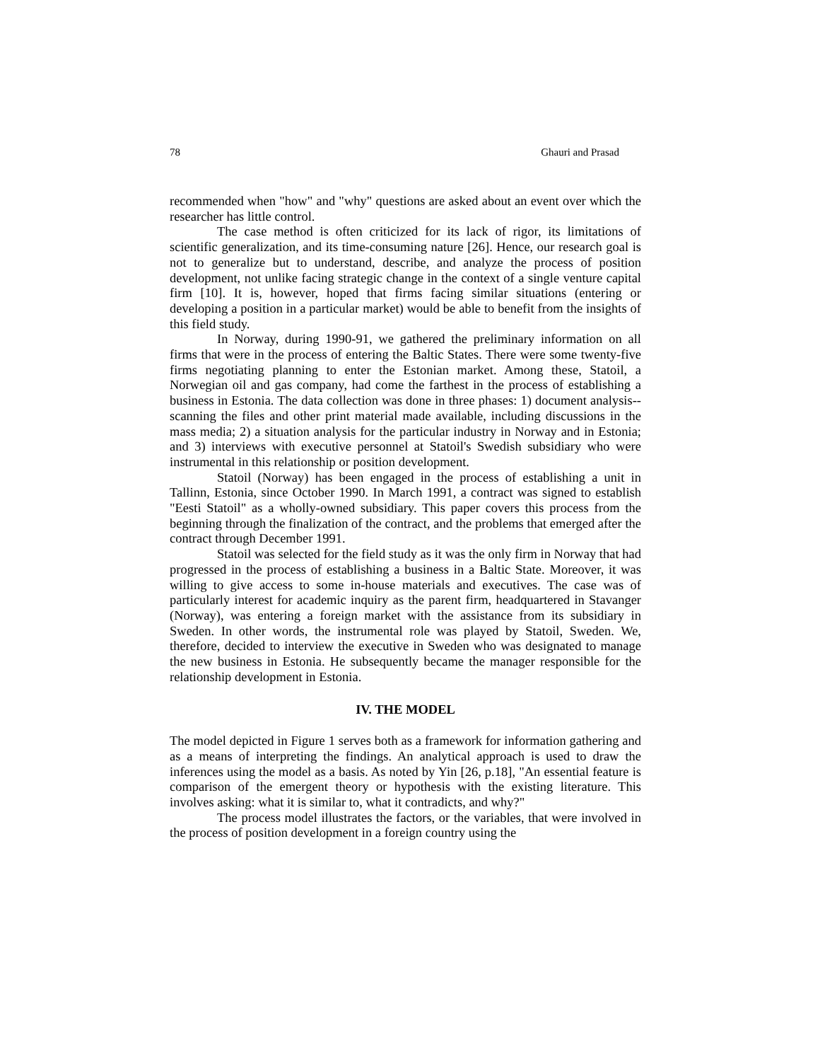78 Ghauri and Prasad
recommended when "how" and "why" questions are asked about an event over which the researcher has little control.
The case method is often criticized for its lack of rigor, its limitations of scientific generalization, and its time-consuming nature [26]. Hence, our research goal is not to generalize but to understand, describe, and analyze the process of position development, not unlike facing strategic change in the context of a single venture capital firm [10]. It is, however, hoped that firms facing similar situations (entering or developing a position in a particular market) would be able to benefit from the insights of this field study.
In Norway, during 1990-91, we gathered the preliminary information on all firms that were in the process of entering the Baltic States. There were some twenty-five firms negotiating planning to enter the Estonian market. Among these, Statoil, a Norwegian oil and gas company, had come the farthest in the process of establishing a business in Estonia. The data collection was done in three phases: 1) document analysis--scanning the files and other print material made available, including discussions in the mass media; 2) a situation analysis for the particular industry in Norway and in Estonia; and 3) interviews with executive personnel at Statoil's Swedish subsidiary who were instrumental in this relationship or position development.
Statoil (Norway) has been engaged in the process of establishing a unit in Tallinn, Estonia, since October 1990. In March 1991, a contract was signed to establish "Eesti Statoil" as a wholly-owned subsidiary. This paper covers this process from the beginning through the finalization of the contract, and the problems that emerged after the contract through December 1991.
Statoil was selected for the field study as it was the only firm in Norway that had progressed in the process of establishing a business in a Baltic State. Moreover, it was willing to give access to some in-house materials and executives. The case was of particularly interest for academic inquiry as the parent firm, headquartered in Stavanger (Norway), was entering a foreign market with the assistance from its subsidiary in Sweden. In other words, the instrumental role was played by Statoil, Sweden. We, therefore, decided to interview the executive in Sweden who was designated to manage the new business in Estonia. He subsequently became the manager responsible for the relationship development in Estonia.
IV. THE MODEL
The model depicted in Figure 1 serves both as a framework for information gathering and as a means of interpreting the findings. An analytical approach is used to draw the inferences using the model as a basis. As noted by Yin [26, p.18], "An essential feature is comparison of the emergent theory or hypothesis with the existing literature. This involves asking: what it is similar to, what it contradicts, and why?"
The process model illustrates the factors, or the variables, that were involved in the process of position development in a foreign country using the